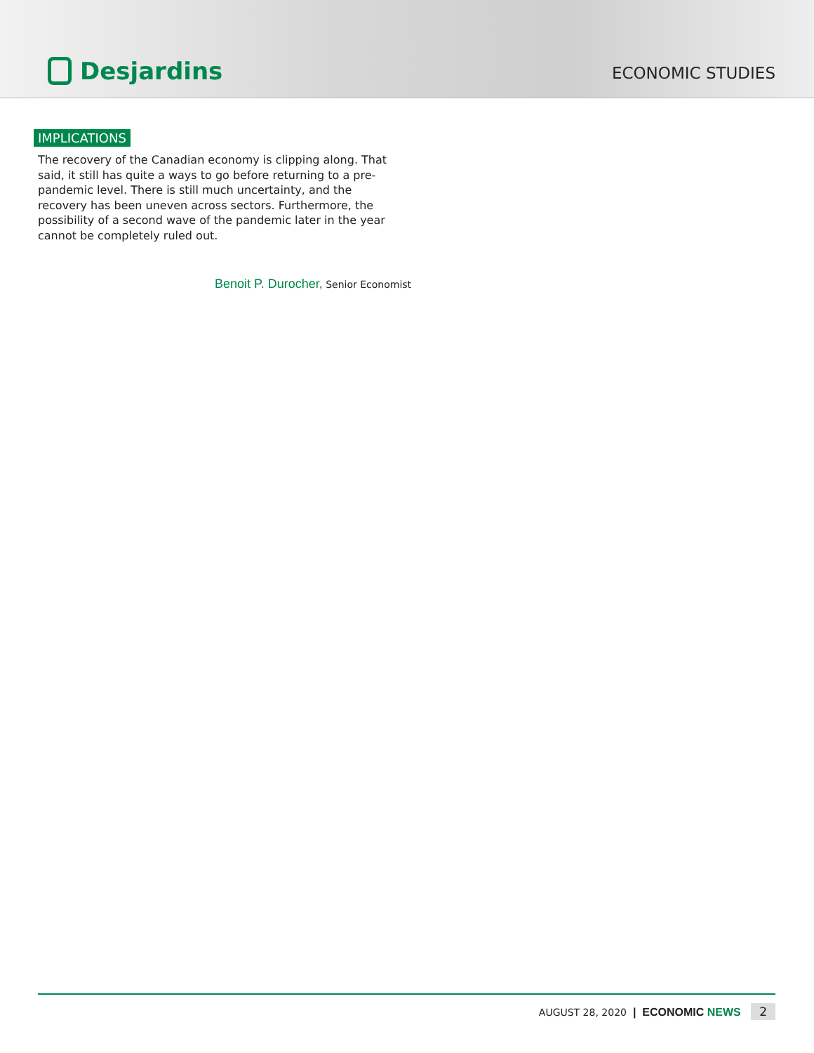Desjardins
ECONOMIC STUDIES
IMPLICATIONS
The recovery of the Canadian economy is clipping along. That said, it still has quite a ways to go before returning to a pre-pandemic level. There is still much uncertainty, and the recovery has been uneven across sectors. Furthermore, the possibility of a second wave of the pandemic later in the year cannot be completely ruled out.
Benoit P. Durocher, Senior Economist
AUGUST 28, 2020 | ECONOMIC NEWS 2